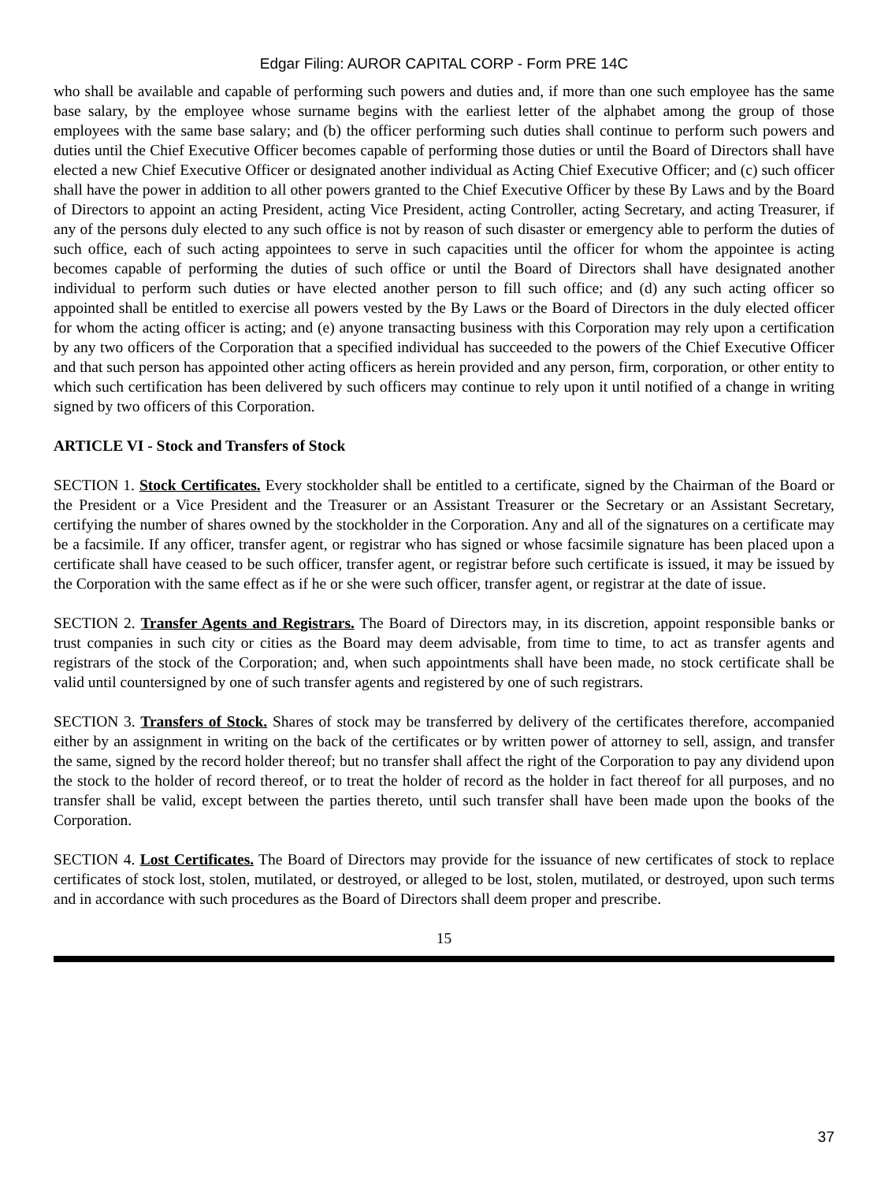Edgar Filing: AUROR CAPITAL CORP - Form PRE 14C
who shall be available and capable of performing such powers and duties and, if more than one such employee has the same base salary, by the employee whose surname begins with the earliest letter of the alphabet among the group of those employees with the same base salary; and (b) the officer performing such duties shall continue to perform such powers and duties until the Chief Executive Officer becomes capable of performing those duties or until the Board of Directors shall have elected a new Chief Executive Officer or designated another individual as Acting Chief Executive Officer; and (c) such officer shall have the power in addition to all other powers granted to the Chief Executive Officer by these By Laws and by the Board of Directors to appoint an acting President, acting Vice President, acting Controller, acting Secretary, and acting Treasurer, if any of the persons duly elected to any such office is not by reason of such disaster or emergency able to perform the duties of such office, each of such acting appointees to serve in such capacities until the officer for whom the appointee is acting becomes capable of performing the duties of such office or until the Board of Directors shall have designated another individual to perform such duties or have elected another person to fill such office; and (d) any such acting officer so appointed shall be entitled to exercise all powers vested by the By Laws or the Board of Directors in the duly elected officer for whom the acting officer is acting; and (e) anyone transacting business with this Corporation may rely upon a certification by any two officers of the Corporation that a specified individual has succeeded to the powers of the Chief Executive Officer and that such person has appointed other acting officers as herein provided and any person, firm, corporation, or other entity to which such certification has been delivered by such officers may continue to rely upon it until notified of a change in writing signed by two officers of this Corporation.
ARTICLE VI - Stock and Transfers of Stock
SECTION 1. Stock Certificates. Every stockholder shall be entitled to a certificate, signed by the Chairman of the Board or the President or a Vice President and the Treasurer or an Assistant Treasurer or the Secretary or an Assistant Secretary, certifying the number of shares owned by the stockholder in the Corporation. Any and all of the signatures on a certificate may be a facsimile. If any officer, transfer agent, or registrar who has signed or whose facsimile signature has been placed upon a certificate shall have ceased to be such officer, transfer agent, or registrar before such certificate is issued, it may be issued by the Corporation with the same effect as if he or she were such officer, transfer agent, or registrar at the date of issue.
SECTION 2. Transfer Agents and Registrars. The Board of Directors may, in its discretion, appoint responsible banks or trust companies in such city or cities as the Board may deem advisable, from time to time, to act as transfer agents and registrars of the stock of the Corporation; and, when such appointments shall have been made, no stock certificate shall be valid until countersigned by one of such transfer agents and registered by one of such registrars.
SECTION 3. Transfers of Stock. Shares of stock may be transferred by delivery of the certificates therefore, accompanied either by an assignment in writing on the back of the certificates or by written power of attorney to sell, assign, and transfer the same, signed by the record holder thereof; but no transfer shall affect the right of the Corporation to pay any dividend upon the stock to the holder of record thereof, or to treat the holder of record as the holder in fact thereof for all purposes, and no transfer shall be valid, except between the parties thereto, until such transfer shall have been made upon the books of the Corporation.
SECTION 4. Lost Certificates. The Board of Directors may provide for the issuance of new certificates of stock to replace certificates of stock lost, stolen, mutilated, or destroyed, or alleged to be lost, stolen, mutilated, or destroyed, upon such terms and in accordance with such procedures as the Board of Directors shall deem proper and prescribe.
15
37